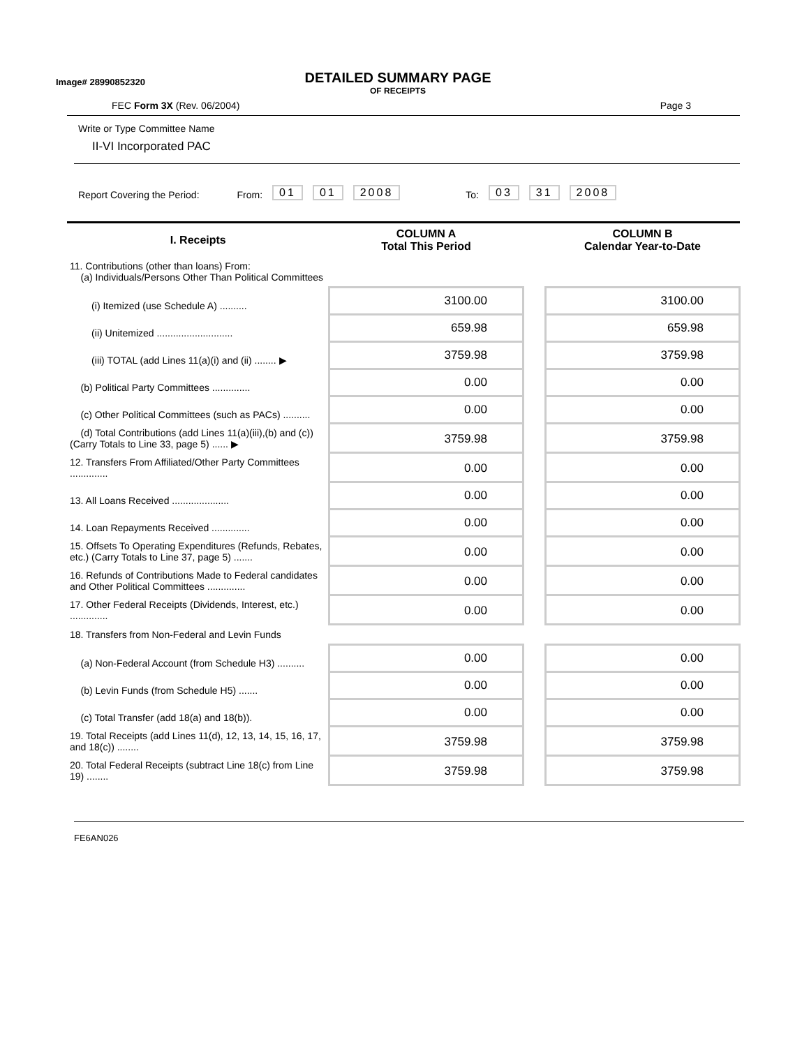Image# 28990852320
DETAILED SUMMARY PAGE
OF RECEIPTS
FEC Form 3X (Rev. 06/2004) Page 3
Write or Type Committee Name
II-VI Incorporated PAC
Report Covering the Period: From: 01 01 2008 To: 03 31 2008
| I. Receipts | COLUMN A Total This Period | | COLUMN B Calendar Year-to-Date |
| --- | --- | --- | --- |
| 11. Contributions (other than loans) From: (a) Individuals/Persons Other Than Political Committees | | | |
| (i) Itemized (use Schedule A) .......... | 3100.00 | | 3100.00 |
| (ii) Unitemized ............................ | 659.98 | | 659.98 |
| (iii) TOTAL (add Lines 11(a)(i) and (ii) ........ ▶ | 3759.98 | | 3759.98 |
| (b) Political Party Committees .............. | 0.00 | | 0.00 |
| (c) Other Political Committees (such as PACs) .......... | 0.00 | | 0.00 |
| (d) Total Contributions (add Lines 11(a)(iii),(b) and (c)) (Carry Totals to Line 33, page 5) ...... ▶ | 3759.98 | | 3759.98 |
| 12. Transfers From Affiliated/Other Party Committees .............. | 0.00 | | 0.00 |
| 13. All Loans Received ..................... | 0.00 | | 0.00 |
| 14. Loan Repayments Received .............. | 0.00 | | 0.00 |
| 15. Offsets To Operating Expenditures (Refunds, Rebates, etc.) (Carry Totals to Line 37, page 5) ....... | 0.00 | | 0.00 |
| 16. Refunds of Contributions Made to Federal candidates and Other Political Committees .............. | 0.00 | | 0.00 |
| 17. Other Federal Receipts (Dividends, Interest, etc.) .............. | 0.00 | | 0.00 |
| 18. Transfers from Non-Federal and Levin Funds | | | |
| (a) Non-Federal Account (from Schedule H3) .......... | 0.00 | | 0.00 |
| (b) Levin Funds (from Schedule H5) ....... | 0.00 | | 0.00 |
| (c) Total Transfer (add 18(a) and 18(b)). | 0.00 | | 0.00 |
| 19. Total Receipts (add Lines 11(d), 12, 13, 14, 15, 16, 17, and 18(c)) ........ | 3759.98 | | 3759.98 |
| 20. Total Federal Receipts (subtract Line 18(c) from Line 19) ........ | 3759.98 | | 3759.98 |
FE6AN026